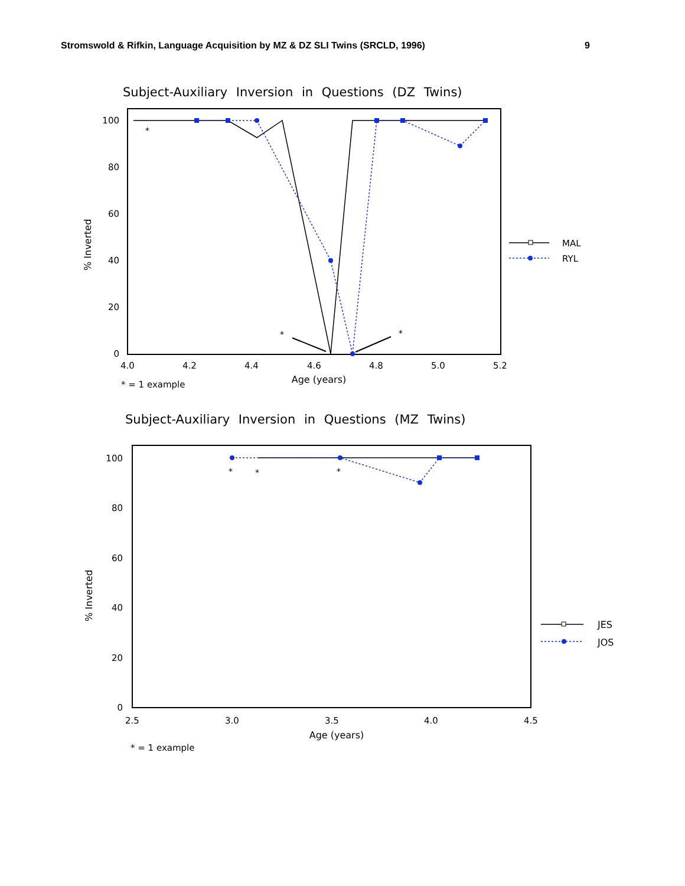Stromswold & Rifkin, Language Acquisition by MZ & DZ SLI Twins (SRCLD, 1996) 9
Subject-Auxiliary Inversion in Questions (DZ Twins)
100
80
60
40
20
0
4.0
4.2
4.4
4.6
4.8
5.0
5.2
Age (years)
* = 1 example
% Inverted
*
*
*
MAL
RYL
Subject-Auxiliary Inversion in Questions (MZ Twins)
100
80
60
40
20
0
2.5
3.0
3.5
4.0
4.5
Age (years)
* = 1 example
% Inverted
*
*
*
JES
JOS